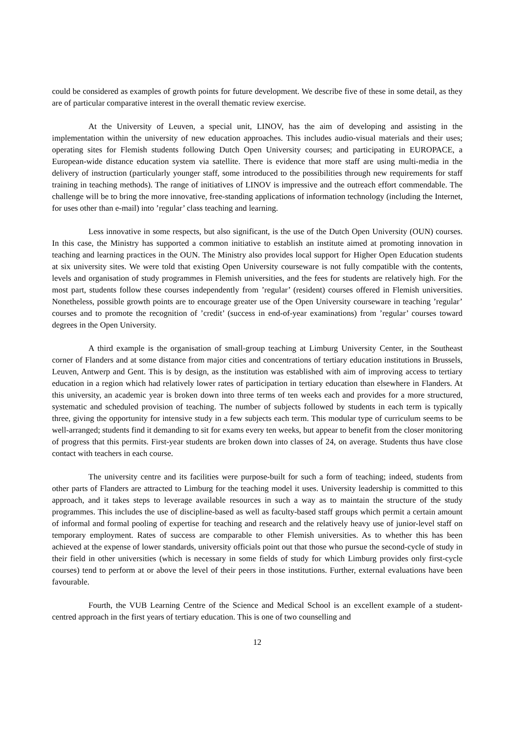could be considered as examples of growth points for future development. We describe five of these in some detail, as they are of particular comparative interest in the overall thematic review exercise.
At the University of Leuven, a special unit, LINOV, has the aim of developing and assisting in the implementation within the university of new education approaches. This includes audio-visual materials and their uses; operating sites for Flemish students following Dutch Open University courses; and participating in EUROPACE, a European-wide distance education system via satellite. There is evidence that more staff are using multi-media in the delivery of instruction (particularly younger staff, some introduced to the possibilities through new requirements for staff training in teaching methods). The range of initiatives of LINOV is impressive and the outreach effort commendable. The challenge will be to bring the more innovative, free-standing applications of information technology (including the Internet, for uses other than e-mail) into ’regular’ class teaching and learning.
Less innovative in some respects, but also significant, is the use of the Dutch Open University (OUN) courses. In this case, the Ministry has supported a common initiative to establish an institute aimed at promoting innovation in teaching and learning practices in the OUN. The Ministry also provides local support for Higher Open Education students at six university sites. We were told that existing Open University courseware is not fully compatible with the contents, levels and organisation of study programmes in Flemish universities, and the fees for students are relatively high. For the most part, students follow these courses independently from ’regular’ (resident) courses offered in Flemish universities. Nonetheless, possible growth points are to encourage greater use of the Open University courseware in teaching ’regular’ courses and to promote the recognition of ’credit’ (success in end-of-year examinations) from ’regular’ courses toward degrees in the Open University.
A third example is the organisation of small-group teaching at Limburg University Center, in the Southeast corner of Flanders and at some distance from major cities and concentrations of tertiary education institutions in Brussels, Leuven, Antwerp and Gent. This is by design, as the institution was established with aim of improving access to tertiary education in a region which had relatively lower rates of participation in tertiary education than elsewhere in Flanders. At this university, an academic year is broken down into three terms of ten weeks each and provides for a more structured, systematic and scheduled provision of teaching. The number of subjects followed by students in each term is typically three, giving the opportunity for intensive study in a few subjects each term. This modular type of curriculum seems to be well-arranged; students find it demanding to sit for exams every ten weeks, but appear to benefit from the closer monitoring of progress that this permits. First-year students are broken down into classes of 24, on average. Students thus have close contact with teachers in each course.
The university centre and its facilities were purpose-built for such a form of teaching; indeed, students from other parts of Flanders are attracted to Limburg for the teaching model it uses. University leadership is committed to this approach, and it takes steps to leverage available resources in such a way as to maintain the structure of the study programmes. This includes the use of discipline-based as well as faculty-based staff groups which permit a certain amount of informal and formal pooling of expertise for teaching and research and the relatively heavy use of junior-level staff on temporary employment. Rates of success are comparable to other Flemish universities. As to whether this has been achieved at the expense of lower standards, university officials point out that those who pursue the second-cycle of study in their field in other universities (which is necessary in some fields of study for which Limburg provides only first-cycle courses) tend to perform at or above the level of their peers in those institutions. Further, external evaluations have been favourable.
Fourth, the VUB Learning Centre of the Science and Medical School is an excellent example of a student-centred approach in the first years of tertiary education. This is one of two counselling and
12